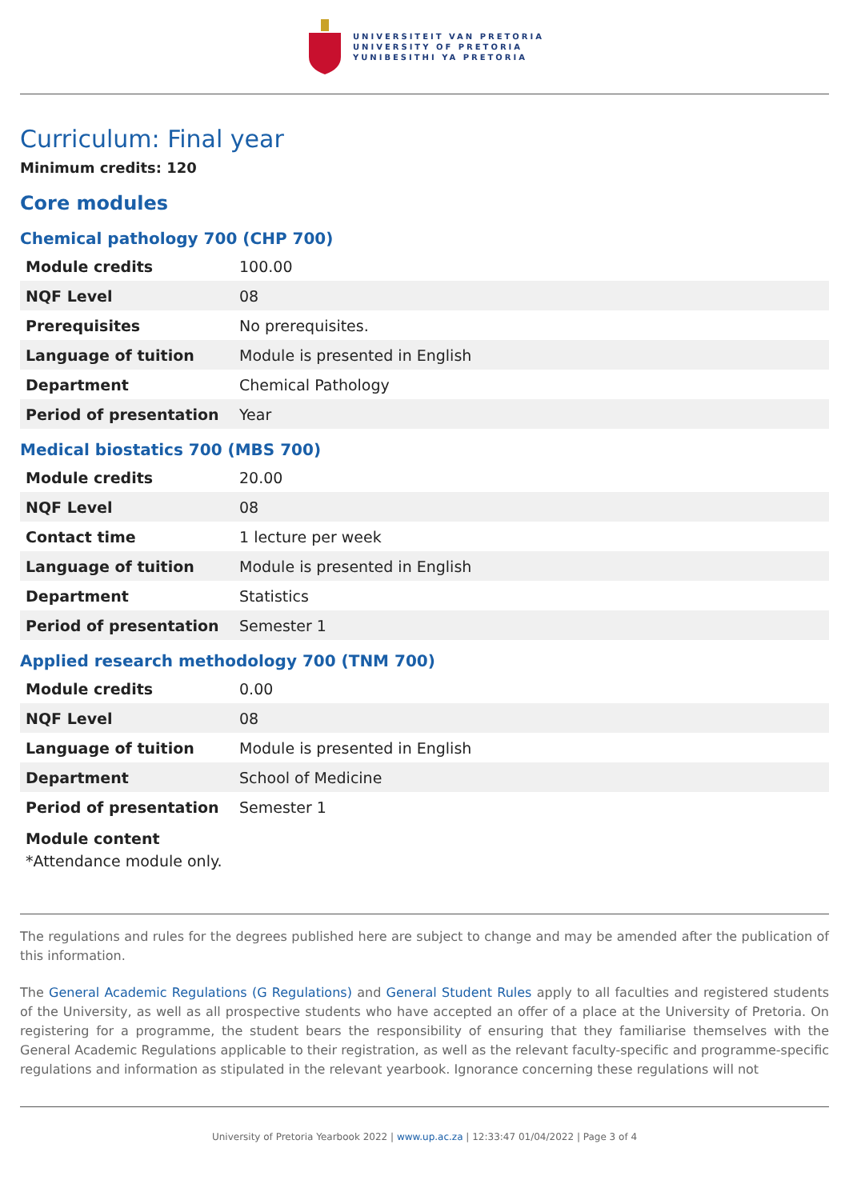UNIVERSITEIT VAN PRETORIA
UNIVERSITY OF PRETORIA
YUNIBESITHI YA PRETORIA
Curriculum: Final year
Minimum credits: 120
Core modules
Chemical pathology 700 (CHP 700)
| Module credits | 100.00 |
| NQF Level | 08 |
| Prerequisites | No prerequisites. |
| Language of tuition | Module is presented in English |
| Department | Chemical Pathology |
| Period of presentation | Year |
Medical biostatics 700 (MBS 700)
| Module credits | 20.00 |
| NQF Level | 08 |
| Contact time | 1 lecture per week |
| Language of tuition | Module is presented in English |
| Department | Statistics |
| Period of presentation | Semester 1 |
Applied research methodology 700 (TNM 700)
| Module credits | 0.00 |
| NQF Level | 08 |
| Language of tuition | Module is presented in English |
| Department | School of Medicine |
| Period of presentation | Semester 1 |
Module content
*Attendance module only.
The regulations and rules for the degrees published here are subject to change and may be amended after the publication of this information.
The General Academic Regulations (G Regulations) and General Student Rules apply to all faculties and registered students of the University, as well as all prospective students who have accepted an offer of a place at the University of Pretoria. On registering for a programme, the student bears the responsibility of ensuring that they familiarise themselves with the General Academic Regulations applicable to their registration, as well as the relevant faculty-specific and programme-specific regulations and information as stipulated in the relevant yearbook. Ignorance concerning these regulations will not
University of Pretoria Yearbook 2022 | www.up.ac.za | 12:33:47 01/04/2022 | Page 3 of 4